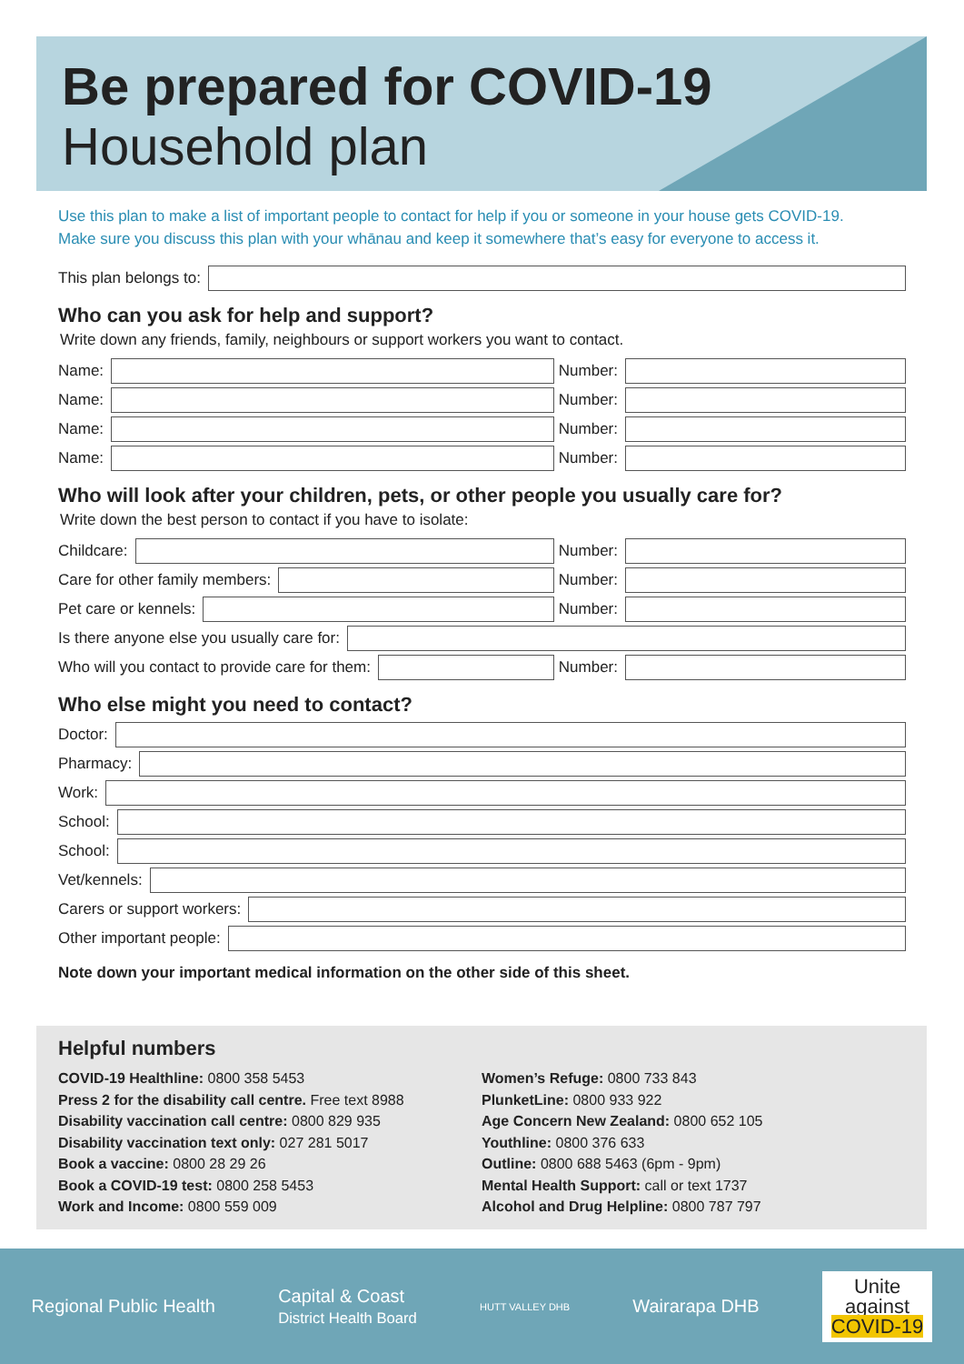Be prepared for COVID-19
Household plan
Use this plan to make a list of important people to contact for help if you or someone in your house gets COVID-19.
Make sure you discuss this plan with your whānau and keep it somewhere that’s easy for everyone to access it.
This plan belongs to:
Who can you ask for help and support?
Write down any friends, family, neighbours or support workers you want to contact.
Name: Number:
Name: Number:
Name: Number:
Name: Number:
Who will look after your children, pets, or other people you usually care for?
Write down the best person to contact if you have to isolate:
Childcare: Number:
Care for other family members: Number:
Pet care or kennels: Number:
Is there anyone else you usually care for:
Who will you contact to provide care for them: Number:
Who else might you need to contact?
Doctor:
Pharmacy:
Work:
School:
School:
Vet/kennels:
Carers or support workers:
Other important people:
Note down your important medical information on the other side of this sheet.
Helpful numbers
COVID-19 Healthline: 0800 358 5453
Press 2 for the disability call centre. Free text 8988
Disability vaccination call centre: 0800 829 935
Disability vaccination text only: 027 281 5017
Book a vaccine: 0800 28 29 26
Book a COVID-19 test: 0800 258 5453
Work and Income: 0800 559 009
Women’s Refuge: 0800 733 843
PlunketLine: 0800 933 922
Age Concern New Zealand: 0800 652 105
Youthline: 0800 376 633
Outline: 0800 688 5463 (6pm - 9pm)
Mental Health Support: call or text 1737
Alcohol and Drug Helpline: 0800 787 797
Regional Public Health Capital & Coast
District Health Board HUTT VALLEY DHB Wairarapa DHB
Unite
against
COVID-19